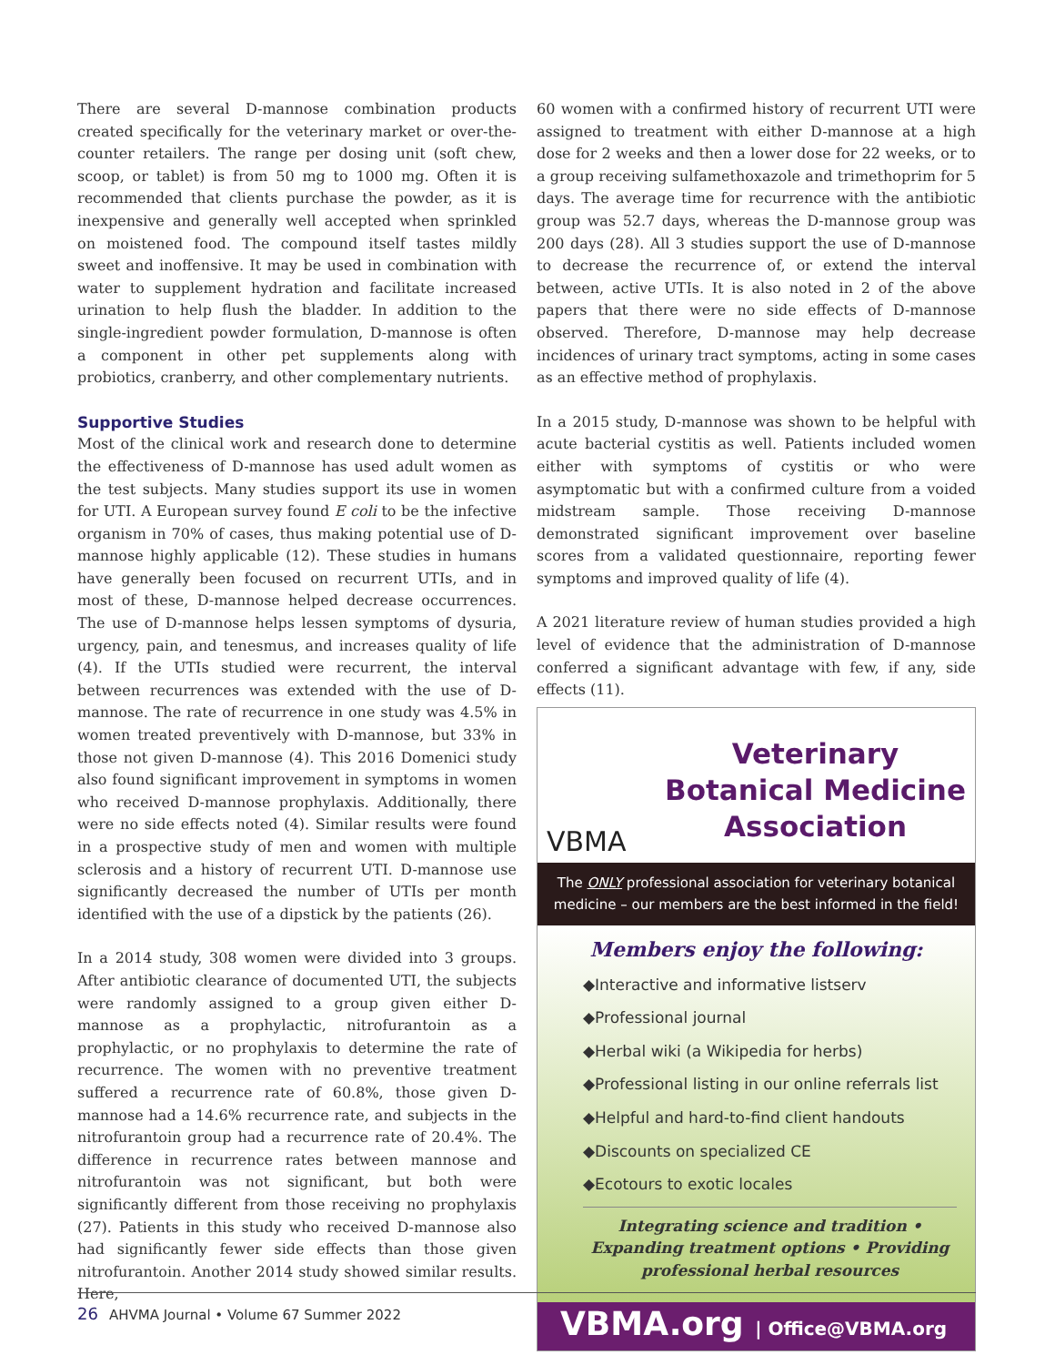There are several D-mannose combination products created specifically for the veterinary market or over-the-counter retailers. The range per dosing unit (soft chew, scoop, or tablet) is from 50 mg to 1000 mg. Often it is recommended that clients purchase the powder, as it is inexpensive and generally well accepted when sprinkled on moistened food. The compound itself tastes mildly sweet and inoffensive. It may be used in combination with water to supplement hydration and facilitate increased urination to help flush the bladder. In addition to the single-ingredient powder formulation, D-mannose is often a component in other pet supplements along with probiotics, cranberry, and other complementary nutrients.
Supportive Studies
Most of the clinical work and research done to determine the effectiveness of D-mannose has used adult women as the test subjects. Many studies support its use in women for UTI. A European survey found E coli to be the infective organism in 70% of cases, thus making potential use of D-mannose highly applicable (12). These studies in humans have generally been focused on recurrent UTIs, and in most of these, D-mannose helped decrease occurrences. The use of D-mannose helps lessen symptoms of dysuria, urgency, pain, and tenesmus, and increases quality of life (4). If the UTIs studied were recurrent, the interval between recurrences was extended with the use of D-mannose. The rate of recurrence in one study was 4.5% in women treated preventively with D-mannose, but 33% in those not given D-mannose (4). This 2016 Domenici study also found significant improvement in symptoms in women who received D-mannose prophylaxis. Additionally, there were no side effects noted (4). Similar results were found in a prospective study of men and women with multiple sclerosis and a history of recurrent UTI. D-mannose use significantly decreased the number of UTIs per month identified with the use of a dipstick by the patients (26).
In a 2014 study, 308 women were divided into 3 groups. After antibiotic clearance of documented UTI, the subjects were randomly assigned to a group given either D-mannose as a prophylactic, nitrofurantoin as a prophylactic, or no prophylaxis to determine the rate of recurrence. The women with no preventive treatment suffered a recurrence rate of 60.8%, those given D-mannose had a 14.6% recurrence rate, and subjects in the nitrofurantoin group had a recurrence rate of 20.4%. The difference in recurrence rates between mannose and nitrofurantoin was not significant, but both were significantly different from those receiving no prophylaxis (27). Patients in this study who received D-mannose also had significantly fewer side effects than those given nitrofurantoin. Another 2014 study showed similar results. Here,
60 women with a confirmed history of recurrent UTI were assigned to treatment with either D-mannose at a high dose for 2 weeks and then a lower dose for 22 weeks, or to a group receiving sulfamethoxazole and trimethoprim for 5 days. The average time for recurrence with the antibiotic group was 52.7 days, whereas the D-mannose group was 200 days (28). All 3 studies support the use of D-mannose to decrease the recurrence of, or extend the interval between, active UTIs. It is also noted in 2 of the above papers that there were no side effects of D-mannose observed. Therefore, D-mannose may help decrease incidences of urinary tract symptoms, acting in some cases as an effective method of prophylaxis.
In a 2015 study, D-mannose was shown to be helpful with acute bacterial cystitis as well. Patients included women either with symptoms of cystitis or who were asymptomatic but with a confirmed culture from a voided midstream sample. Those receiving D-mannose demonstrated significant improvement over baseline scores from a validated questionnaire, reporting fewer symptoms and improved quality of life (4).
A 2021 literature review of human studies provided a high level of evidence that the administration of D-mannose conferred a significant advantage with few, if any, side effects (11).
VBMA
Veterinary
Botanical Medicine
Association
The ONLY professional association for veterinary botanical medicine – our members are the best informed in the field!
Members enjoy the following:
◆Interactive and informative listserv
◆Professional journal
◆Herbal wiki (a Wikipedia for herbs)
◆Professional listing in our online referrals list
◆Helpful and hard-to-find client handouts
◆Discounts on specialized CE
◆Ecotours to exotic locales
Integrating science and tradition • Expanding treatment options • Providing professional herbal resources
VBMA.org | Office@VBMA.org
26 AHVMA Journal • Volume 67 Summer 2022